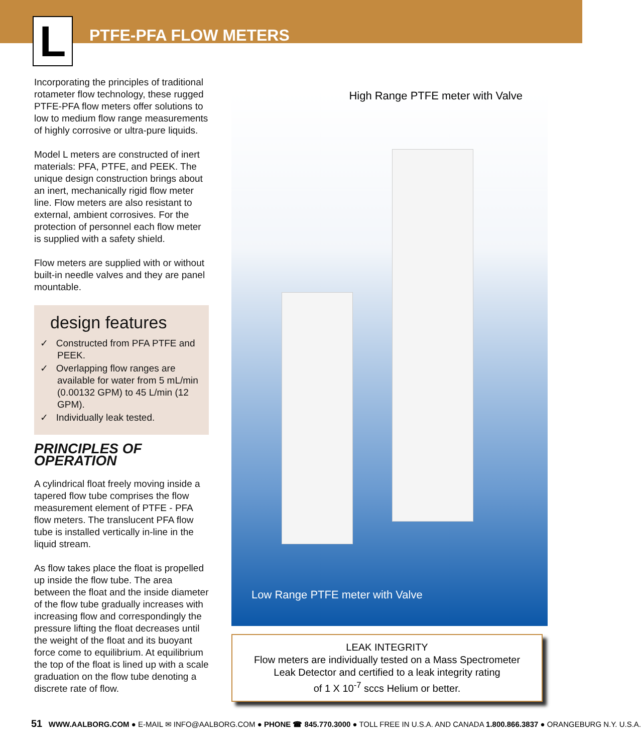L PTFE-PFA FLOW METERS
Incorporating the principles of traditional rotameter flow technology, these rugged PTFE-PFA flow meters offer solutions to low to medium flow range measurements of highly corrosive or ultra-pure liquids.
Model L meters are constructed of inert materials: PFA, PTFE, and PEEK. The unique design construction brings about an inert, mechanically rigid flow meter line. Flow meters are also resistant to external, ambient corrosives. For the protection of personnel each flow meter is supplied with a safety shield.
Flow meters are supplied with or without built-in needle valves and they are panel mountable.
design features
✓ Constructed from PFA PTFE and PEEK.
✓ Overlapping flow ranges are available for water from 5 mL/min (0.00132 GPM) to 45 L/min (12 GPM).
✓ Individually leak tested.
PRINCIPLES OF OPERATION
A cylindrical float freely moving inside a tapered flow tube comprises the flow measurement element of PTFE - PFA flow meters. The translucent PFA flow tube is installed vertically in-line in the liquid stream.
As flow takes place the float is propelled up inside the flow tube. The area between the float and the inside diameter of the flow tube gradually increases with increasing flow and correspondingly the pressure lifting the float decreases until the weight of the float and its buoyant force come to equilibrium. At equilibrium the top of the float is lined up with a scale graduation on the flow tube denoting a discrete rate of flow.
High Range PTFE meter with Valve
Low Range PTFE meter with Valve
LEAK INTEGRITY
Flow meters are individually tested on a Mass Spectrometer
Leak Detector and certified to a leak integrity rating
of 1 X 10<sup>-7</sup> sccs Helium or better.
51 WWW.AALBORG.COM ● E-MAIL ✉ INFO@AALBORG.COM ● PHONE ☎ 845.770.3000 ● TOLL FREE IN U.S.A. AND CANADA 1.800.866.3837 ● ORANGEBURG N.Y. U.S.A.